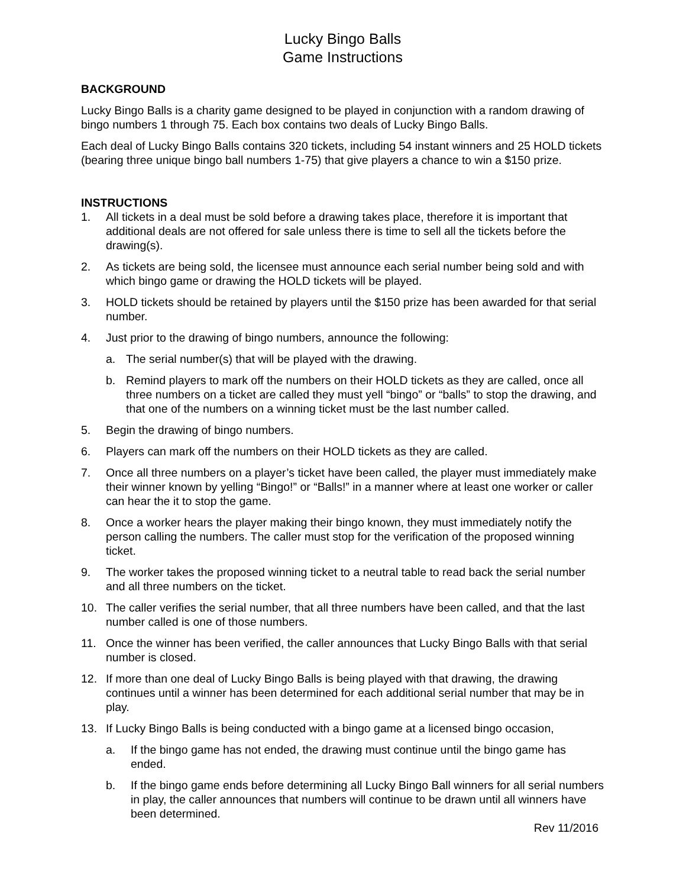Lucky Bingo Balls
Game Instructions
BACKGROUND
Lucky Bingo Balls is a charity game designed to be played in conjunction with a random drawing of bingo numbers 1 through 75. Each box contains two deals of Lucky Bingo Balls.
Each deal of Lucky Bingo Balls contains 320 tickets, including 54 instant winners and 25 HOLD tickets (bearing three unique bingo ball numbers 1-75) that give players a chance to win a $150 prize.
INSTRUCTIONS
1. All tickets in a deal must be sold before a drawing takes place, therefore it is important that additional deals are not offered for sale unless there is time to sell all the tickets before the drawing(s).
2. As tickets are being sold, the licensee must announce each serial number being sold and with which bingo game or drawing the HOLD tickets will be played.
3. HOLD tickets should be retained by players until the $150 prize has been awarded for that serial number.
4. Just prior to the drawing of bingo numbers, announce the following:
a. The serial number(s) that will be played with the drawing.
b. Remind players to mark off the numbers on their HOLD tickets as they are called, once all three numbers on a ticket are called they must yell “bingo” or “balls” to stop the drawing, and that one of the numbers on a winning ticket must be the last number called.
5. Begin the drawing of bingo numbers.
6. Players can mark off the numbers on their HOLD tickets as they are called.
7. Once all three numbers on a player’s ticket have been called, the player must immediately make their winner known by yelling “Bingo!” or “Balls!” in a manner where at least one worker or caller can hear the it to stop the game.
8. Once a worker hears the player making their bingo known, they must immediately notify the person calling the numbers. The caller must stop for the verification of the proposed winning ticket.
9. The worker takes the proposed winning ticket to a neutral table to read back the serial number and all three numbers on the ticket.
10. The caller verifies the serial number, that all three numbers have been called, and that the last number called is one of those numbers.
11. Once the winner has been verified, the caller announces that Lucky Bingo Balls with that serial number is closed.
12. If more than one deal of Lucky Bingo Balls is being played with that drawing, the drawing continues until a winner has been determined for each additional serial number that may be in play.
13. If Lucky Bingo Balls is being conducted with a bingo game at a licensed bingo occasion,
a. If the bingo game has not ended, the drawing must continue until the bingo game has ended.
b. If the bingo game ends before determining all Lucky Bingo Ball winners for all serial numbers in play, the caller announces that numbers will continue to be drawn until all winners have been determined.
Rev 11/2016